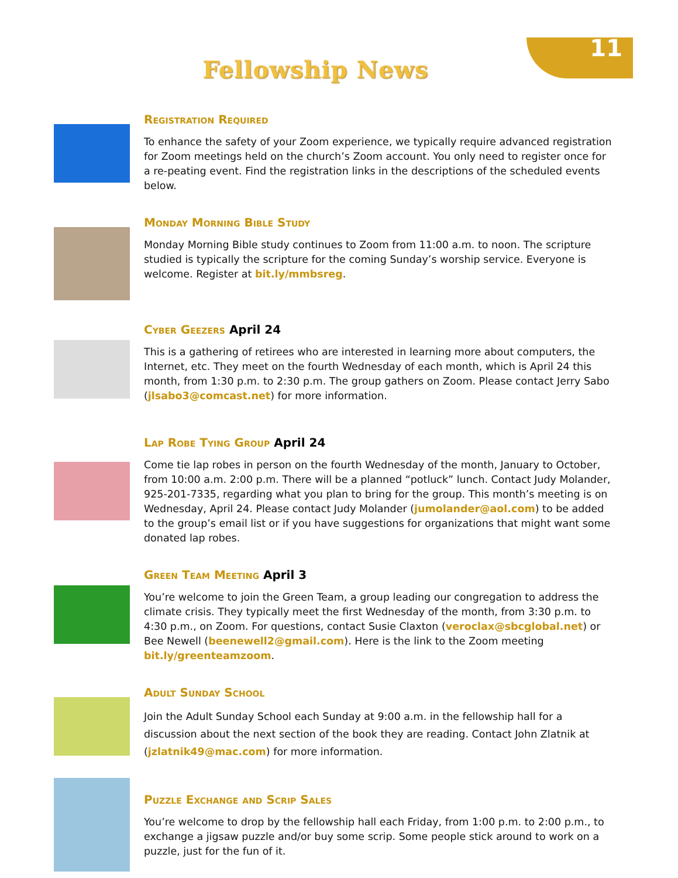11
Fellowship News
Registration Required
To enhance the safety of your Zoom experience, we typically require advanced registration for Zoom meetings held on the church’s Zoom account. You only need to register once for a re-peating event. Find the registration links in the descriptions of the scheduled events below.
Monday Morning Bible Study
Monday Morning Bible study continues to Zoom from 11:00 a.m. to noon. The scripture studied is typically the scripture for the coming Sunday’s worship service. Everyone is welcome. Register at bit.ly/mmbsreg.
Cyber Geezers April 24
This is a gathering of retirees who are interested in learning more about computers, the Internet, etc. They meet on the fourth Wednesday of each month, which is April 24 this month, from 1:30 p.m. to 2:30 p.m. The group gathers on Zoom. Please contact Jerry Sabo (jlsabo3@comcast.net) for more information.
Lap Robe Tying Group April 24
Come tie lap robes in person on the fourth Wednesday of the month, January to October, from 10:00 a.m. 2:00 p.m. There will be a planned “potluck” lunch. Contact Judy Molander, 925-201-7335, regarding what you plan to bring for the group. This month’s meeting is on Wednesday, April 24. Please contact Judy Molander (jumolander@aol.com) to be added to the group’s email list or if you have suggestions for organizations that might want some donated lap robes.
Green Team Meeting April 3
You’re welcome to join the Green Team, a group leading our congregation to address the climate crisis. They typically meet the first Wednesday of the month, from 3:30 p.m. to 4:30 p.m., on Zoom. For questions, contact Susie Claxton (veroclax@sbcglobal.net) or Bee Newell (beenewell2@gmail.com). Here is the link to the Zoom meeting bit.ly/greenteamzoom.
Adult Sunday School
Join the Adult Sunday School each Sunday at 9:00 a.m. in the fellowship hall for a discussion about the next section of the book they are reading. Contact John Zlatnik at (jzlatnik49@mac.com) for more information.
Puzzle Exchange and Scrip Sales
You’re welcome to drop by the fellowship hall each Friday, from 1:00 p.m. to 2:00 p.m., to exchange a jigsaw puzzle and/or buy some scrip. Some people stick around to work on a puzzle, just for the fun of it.